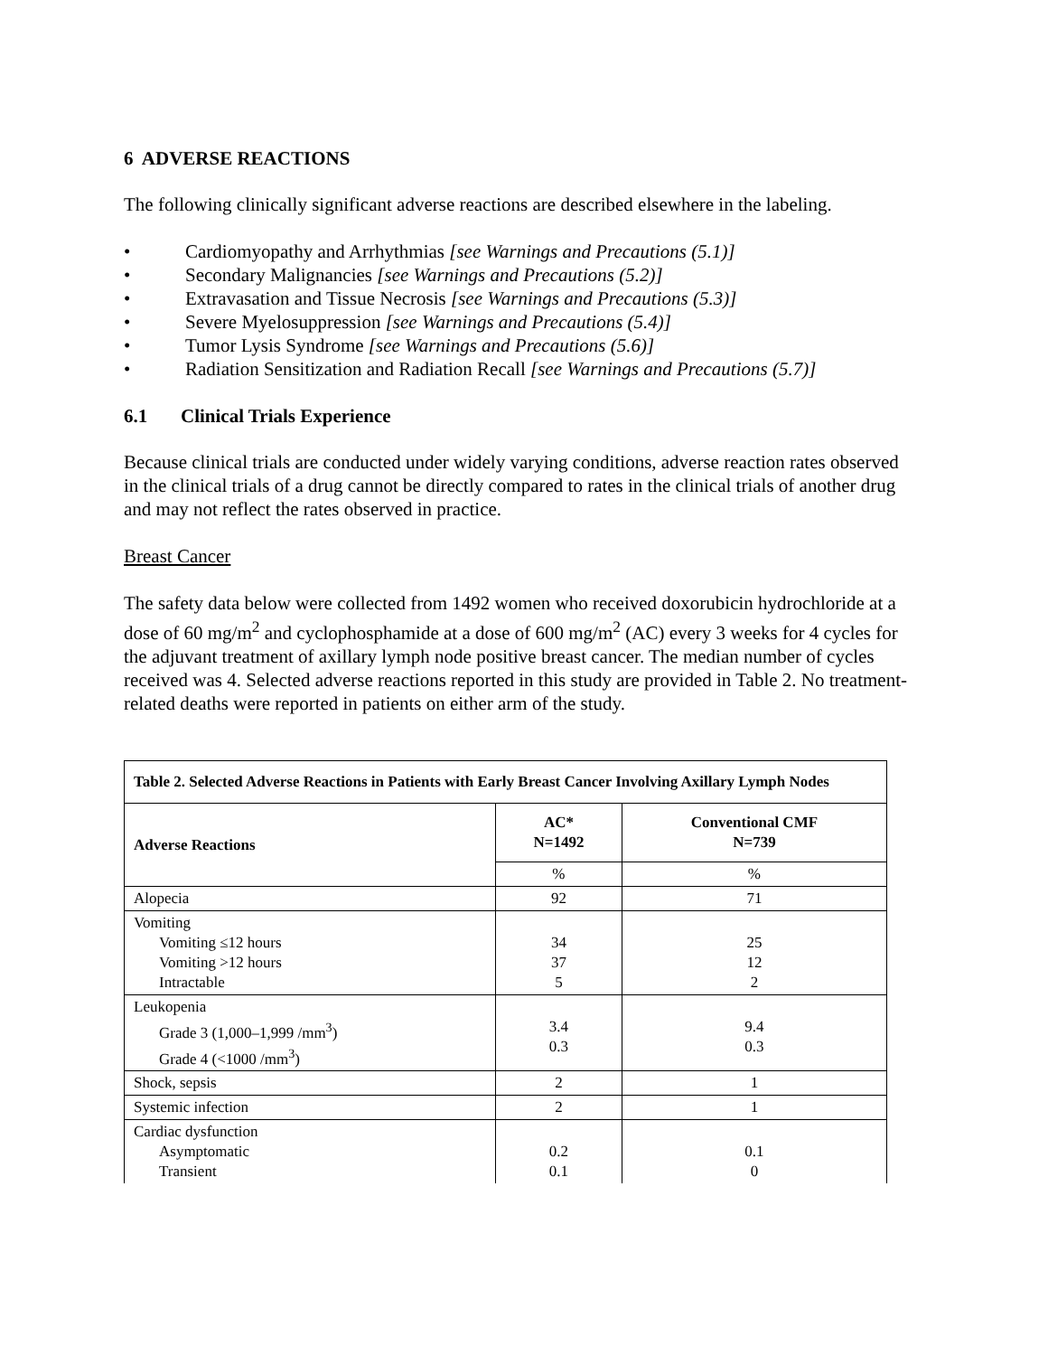6 ADVERSE REACTIONS
The following clinically significant adverse reactions are described elsewhere in the labeling.
• Cardiomyopathy and Arrhythmias [see Warnings and Precautions (5.1)]
• Secondary Malignancies [see Warnings and Precautions (5.2)]
• Extravasation and Tissue Necrosis [see Warnings and Precautions (5.3)]
• Severe Myelosuppression [see Warnings and Precautions (5.4)]
• Tumor Lysis Syndrome [see Warnings and Precautions (5.6)]
• Radiation Sensitization and Radiation Recall [see Warnings and Precautions (5.7)]
6.1 Clinical Trials Experience
Because clinical trials are conducted under widely varying conditions, adverse reaction rates observed in the clinical trials of a drug cannot be directly compared to rates in the clinical trials of another drug and may not reflect the rates observed in practice.
Breast Cancer
The safety data below were collected from 1492 women who received doxorubicin hydrochloride at a dose of 60 mg/m<sup>2</sup> and cyclophosphamide at a dose of 600 mg/m<sup>2</sup> (AC) every 3 weeks for 4 cycles for the adjuvant treatment of axillary lymph node positive breast cancer. The median number of cycles received was 4. Selected adverse reactions reported in this study are provided in Table 2. No treatment-related deaths were reported in patients on either arm of the study.
| Table 2. Selected Adverse Reactions in Patients with Early Breast Cancer Involving Axillary Lymph Nodes | | |
| --- | --- | --- |
| Adverse Reactions | AC* N=1492 | Conventional CMF N=739 |
| | % | % |
| Alopecia | 92 | 71 |
| Vomiting Vomiting ≤12 hours Vomiting >12 hours Intractable | 34 37 5 | 25 12 2 |
| Leukopenia Grade 3 (1,000–1,999 /mm<sup>3</sup>) Grade 4 (<1000 /mm<sup>3</sup>) | 3.4 0.3 | 9.4 0.3 |
| Shock, sepsis | 2 | 1 |
| Systemic infection | 2 | 1 |
| Cardiac dysfunction Asymptomatic Transient | 0.2 0.1 | 0.1 0 |